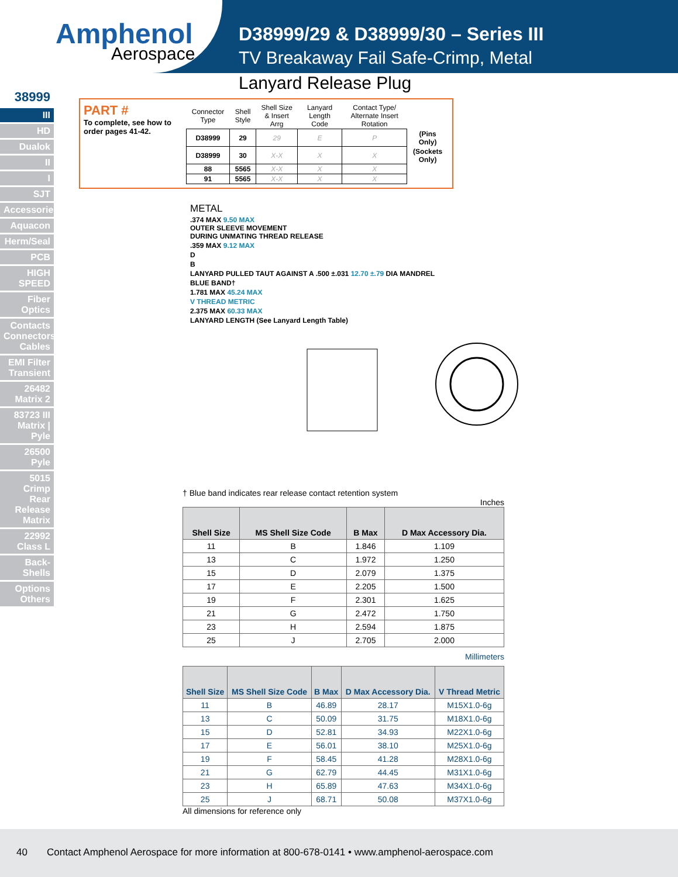Amphenol
Aerospace
D38999/29 & D38999/30 – Series III
TV Breakaway Fail Safe-Crimp, Metal
Lanyard Release Plug
38999
III
HD
Dualok
II
I
SJT
Accessories
Aquacon
Herm/Seal
PCB
HIGH SPEED
Fiber Optics
Contacts Connectors Cables
EMI Filter Transient
26482 Matrix 2
83723 III Matrix | Pyle
26500 Pyle
5015 Crimp Rear Release Matrix
22992 Class L
Back-Shells
Options Others
PART #
To complete, see how to order pages 41-42.
| Connector Type | Shell Style | Shell Size & Insert Arrg | Lanyard Length Code | Contact Type/ Alternate Insert Rotation | |
| --- | --- | --- | --- | --- | --- |
| D38999 | 29 | 29 | E | P | (Pins Only) |
| D38999 | 30 | X-X | X | X | (Sockets Only) |
| 88 | 5565 | X-X | X | X | |
| 91 | 5565 | X-X | X | X | |
METAL
.374 MAX 9.50 MAX
OUTER SLEEVE MOVEMENT
DURING UNMATING THREAD RELEASE
.359 MAX 9.12 MAX
D
B
LANYARD PULLED TAUT AGAINST A .500 ±.031 12.70 ±.79 DIA MANDREL
BLUE BAND†
1.781 MAX 45.24 MAX
V THREAD METRIC
2.375 MAX 60.33 MAX
LANYARD LENGTH (See Lanyard Length Table)
† Blue band indicates rear release contact retention system
Inches
| Shell Size | MS Shell Size Code | B Max | D Max Accessory Dia. |
| --- | --- | --- | --- |
| 11 | B | 1.846 | 1.109 |
| 13 | C | 1.972 | 1.250 |
| 15 | D | 2.079 | 1.375 |
| 17 | E | 2.205 | 1.500 |
| 19 | F | 2.301 | 1.625 |
| 21 | G | 2.472 | 1.750 |
| 23 | H | 2.594 | 1.875 |
| 25 | J | 2.705 | 2.000 |
Millimeters
| Shell Size | MS Shell Size Code | B Max | D Max Accessory Dia. | V Thread Metric |
| --- | --- | --- | --- | --- |
| 11 | B | 46.89 | 28.17 | M15X1.0-6g |
| 13 | C | 50.09 | 31.75 | M18X1.0-6g |
| 15 | D | 52.81 | 34.93 | M22X1.0-6g |
| 17 | E | 56.01 | 38.10 | M25X1.0-6g |
| 19 | F | 58.45 | 41.28 | M28X1.0-6g |
| 21 | G | 62.79 | 44.45 | M31X1.0-6g |
| 23 | H | 65.89 | 47.63 | M34X1.0-6g |
| 25 | J | 68.71 | 50.08 | M37X1.0-6g |
All dimensions for reference only
40 Contact Amphenol Aerospace for more information at 800-678-0141 • www.amphenol-aerospace.com